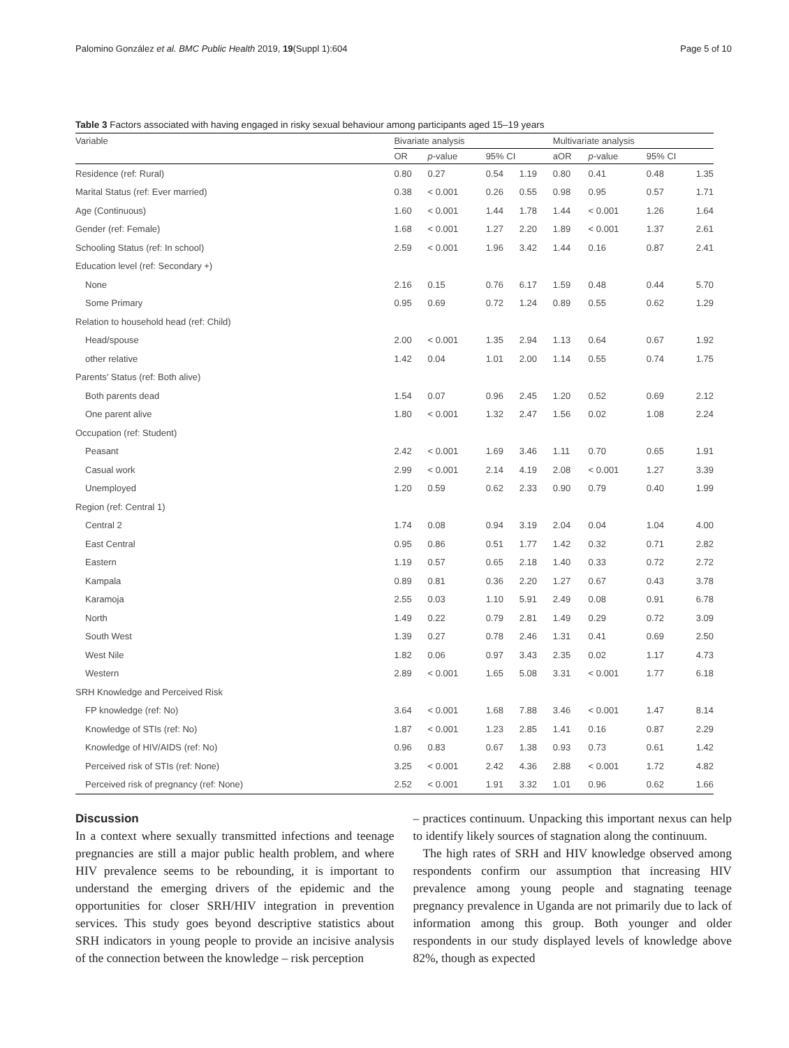Palomino González et al. BMC Public Health 2019, 19(Suppl 1):604 Page 5 of 10
Table 3 Factors associated with having engaged in risky sexual behaviour among participants aged 15–19 years
| Variable | Bivariate analysis | | | | Multivariate analysis | | | |
| --- | --- | --- | --- | --- | --- | --- | --- | --- |
| | OR | p -value | 95% CI | | aOR | p -value | 95% CI | |
| Residence (ref: Rural) | 0.80 | 0.27 | 0.54 | 1.19 | 0.80 | 0.41 | 0.48 | 1.35 |
| Marital Status (ref: Ever married) | 0.38 | < 0.001 | 0.26 | 0.55 | 0.98 | 0.95 | 0.57 | 1.71 |
| Age (Continuous) | 1.60 | < 0.001 | 1.44 | 1.78 | 1.44 | < 0.001 | 1.26 | 1.64 |
| Gender (ref: Female) | 1.68 | < 0.001 | 1.27 | 2.20 | 1.89 | < 0.001 | 1.37 | 2.61 |
| Schooling Status (ref: In school) | 2.59 | < 0.001 | 1.96 | 3.42 | 1.44 | 0.16 | 0.87 | 2.41 |
| Education level (ref: Secondary +) | | | | | | | | |
| None | 2.16 | 0.15 | 0.76 | 6.17 | 1.59 | 0.48 | 0.44 | 5.70 |
| Some Primary | 0.95 | 0.69 | 0.72 | 1.24 | 0.89 | 0.55 | 0.62 | 1.29 |
| Relation to household head (ref: Child) | | | | | | | | |
| Head/spouse | 2.00 | < 0.001 | 1.35 | 2.94 | 1.13 | 0.64 | 0.67 | 1.92 |
| other relative | 1.42 | 0.04 | 1.01 | 2.00 | 1.14 | 0.55 | 0.74 | 1.75 |
| Parents’ Status (ref: Both alive) | | | | | | | | |
| Both parents dead | 1.54 | 0.07 | 0.96 | 2.45 | 1.20 | 0.52 | 0.69 | 2.12 |
| One parent alive | 1.80 | < 0.001 | 1.32 | 2.47 | 1.56 | 0.02 | 1.08 | 2.24 |
| Occupation (ref: Student) | | | | | | | | |
| Peasant | 2.42 | < 0.001 | 1.69 | 3.46 | 1.11 | 0.70 | 0.65 | 1.91 |
| Casual work | 2.99 | < 0.001 | 2.14 | 4.19 | 2.08 | < 0.001 | 1.27 | 3.39 |
| Unemployed | 1.20 | 0.59 | 0.62 | 2.33 | 0.90 | 0.79 | 0.40 | 1.99 |
| Region (ref: Central 1) | | | | | | | | |
| Central 2 | 1.74 | 0.08 | 0.94 | 3.19 | 2.04 | 0.04 | 1.04 | 4.00 |
| East Central | 0.95 | 0.86 | 0.51 | 1.77 | 1.42 | 0.32 | 0.71 | 2.82 |
| Eastern | 1.19 | 0.57 | 0.65 | 2.18 | 1.40 | 0.33 | 0.72 | 2.72 |
| Kampala | 0.89 | 0.81 | 0.36 | 2.20 | 1.27 | 0.67 | 0.43 | 3.78 |
| Karamoja | 2.55 | 0.03 | 1.10 | 5.91 | 2.49 | 0.08 | 0.91 | 6.78 |
| North | 1.49 | 0.22 | 0.79 | 2.81 | 1.49 | 0.29 | 0.72 | 3.09 |
| South West | 1.39 | 0.27 | 0.78 | 2.46 | 1.31 | 0.41 | 0.69 | 2.50 |
| West Nile | 1.82 | 0.06 | 0.97 | 3.43 | 2.35 | 0.02 | 1.17 | 4.73 |
| Western | 2.89 | < 0.001 | 1.65 | 5.08 | 3.31 | < 0.001 | 1.77 | 6.18 |
| SRH Knowledge and Perceived Risk | | | | | | | | |
| FP knowledge (ref: No) | 3.64 | < 0.001 | 1.68 | 7.88 | 3.46 | < 0.001 | 1.47 | 8.14 |
| Knowledge of STIs (ref: No) | 1.87 | < 0.001 | 1.23 | 2.85 | 1.41 | 0.16 | 0.87 | 2.29 |
| Knowledge of HIV/AIDS (ref: No) | 0.96 | 0.83 | 0.67 | 1.38 | 0.93 | 0.73 | 0.61 | 1.42 |
| Perceived risk of STIs (ref: None) | 3.25 | < 0.001 | 2.42 | 4.36 | 2.88 | < 0.001 | 1.72 | 4.82 |
| Perceived risk of pregnancy (ref: None) | 2.52 | < 0.001 | 1.91 | 3.32 | 1.01 | 0.96 | 0.62 | 1.66 |
Discussion
In a context where sexually transmitted infections and teenage pregnancies are still a major public health problem, and where HIV prevalence seems to be rebounding, it is important to understand the emerging drivers of the epidemic and the opportunities for closer SRH/HIV integration in prevention services. This study goes beyond descriptive statistics about SRH indicators in young people to provide an incisive analysis of the connection between the knowledge – risk perception
– practices continuum. Unpacking this important nexus can help to identify likely sources of stagnation along the continuum.
The high rates of SRH and HIV knowledge observed among respondents confirm our assumption that increasing HIV prevalence among young people and stagnating teenage pregnancy prevalence in Uganda are not primarily due to lack of information among this group. Both younger and older respondents in our study displayed levels of knowledge above 82%, though as expected